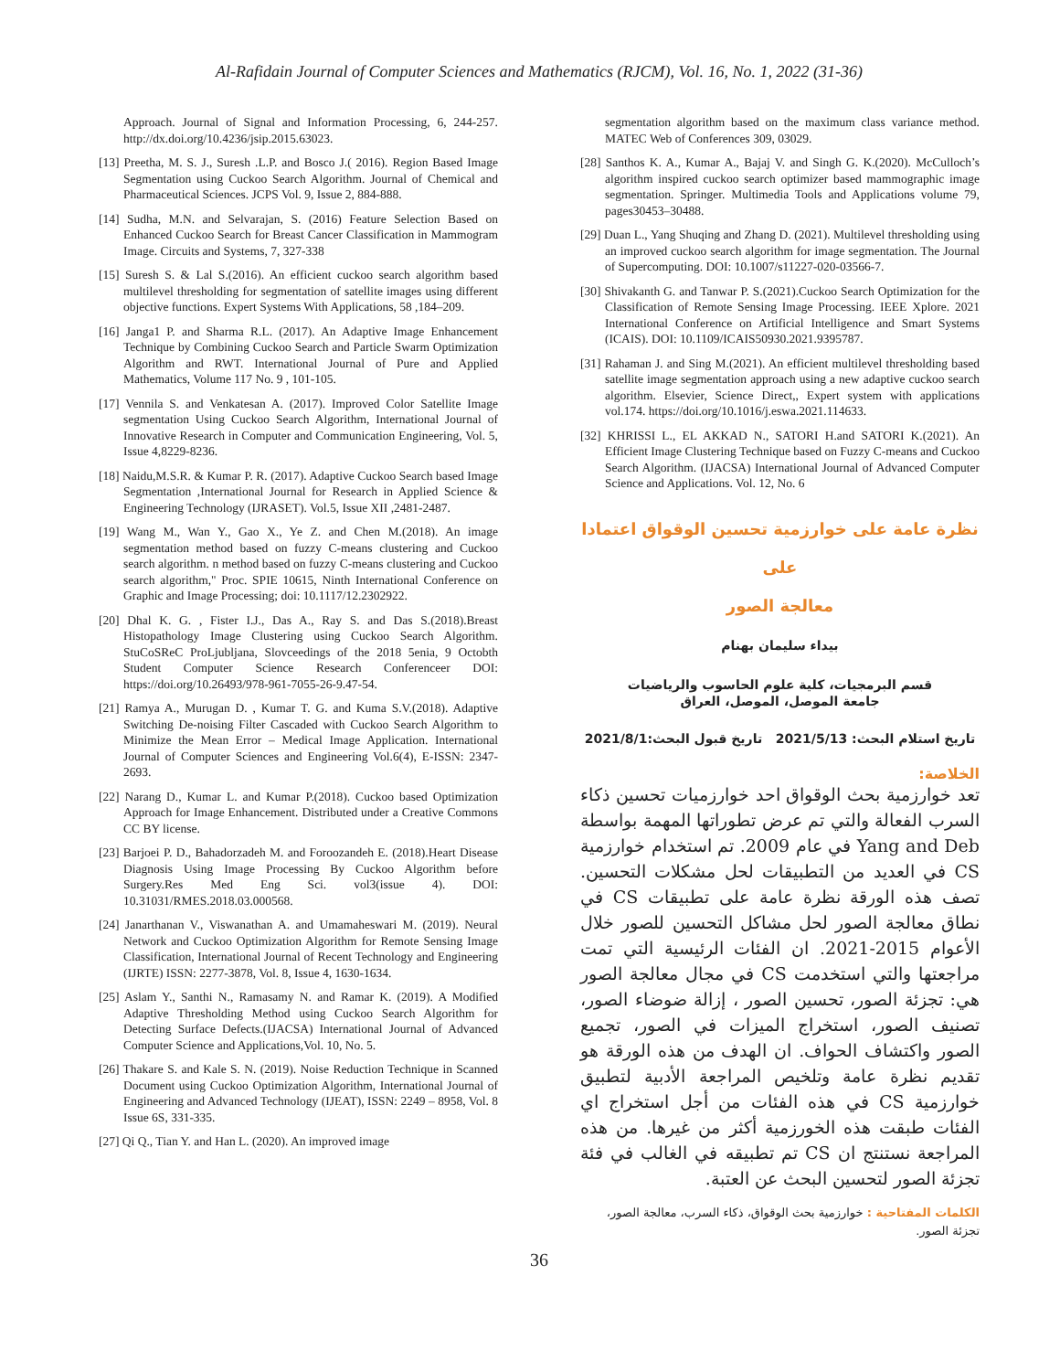Al-Rafidain Journal of Computer Sciences and Mathematics (RJCM), Vol. 16, No. 1, 2022 (31-36)
Approach. Journal of Signal and Information Processing, 6, 244-257. http://dx.doi.org/10.4236/jsip.2015.63023.
[13] Preetha, M. S. J., Suresh .L.P. and Bosco J.( 2016). Region Based Image Segmentation using Cuckoo Search Algorithm. Journal of Chemical and Pharmaceutical Sciences. JCPS Vol. 9, Issue 2, 884-888.
[14] Sudha, M.N. and Selvarajan, S. (2016) Feature Selection Based on Enhanced Cuckoo Search for Breast Cancer Classification in Mammogram Image. Circuits and Systems, 7, 327-338
[15] Suresh S. & Lal S.(2016). An efficient cuckoo search algorithm based multilevel thresholding for segmentation of satellite images using different objective functions. Expert Systems With Applications, 58 ,184–209.
[16] Janga1 P. and Sharma R.L. (2017). An Adaptive Image Enhancement Technique by Combining Cuckoo Search and Particle Swarm Optimization Algorithm and RWT. International Journal of Pure and Applied Mathematics, Volume 117 No. 9 , 101-105.
[17] Vennila S. and Venkatesan A. (2017). Improved Color Satellite Image segmentation Using Cuckoo Search Algorithm, International Journal of Innovative Research in Computer and Communication Engineering, Vol. 5, Issue 4,8229-8236.
[18] Naidu,M.S.R. & Kumar P. R. (2017). Adaptive Cuckoo Search based Image Segmentation ,International Journal for Research in Applied Science & Engineering Technology (IJRASET). Vol.5, Issue XII ,2481-2487.
[19] Wang M., Wan Y., Gao X., Ye Z. and Chen M.(2018). An image segmentation method based on fuzzy C-means clustering and Cuckoo search algorithm. n method based on fuzzy C-means clustering and Cuckoo search algorithm," Proc. SPIE 10615, Ninth International Conference on Graphic and Image Processing; doi: 10.1117/12.2302922.
[20] Dhal K. G. , Fister I.J., Das A., Ray S. and Das S.(2018).Breast Histopathology Image Clustering using Cuckoo Search Algorithm. StuCoSReC ProLjubljana, Slovceedings of the 2018 5enia, 9 Octobth Student Computer Science Research Conferenceer DOI: https://doi.org/10.26493/978-961-7055-26-9.47-54.
[21] Ramya A., Murugan D. , Kumar T. G. and Kuma S.V.(2018). Adaptive Switching De-noising Filter Cascaded with Cuckoo Search Algorithm to Minimize the Mean Error – Medical Image Application. International Journal of Computer Sciences and Engineering Vol.6(4), E-ISSN: 2347-2693.
[22] Narang D., Kumar L. and Kumar P.(2018). Cuckoo based Optimization Approach for Image Enhancement. Distributed under a Creative Commons CC BY license.
[23] Barjoei P. D., Bahadorzadeh M. and Foroozandeh E. (2018).Heart Disease Diagnosis Using Image Processing By Cuckoo Algorithm before Surgery.Res Med Eng Sci. vol3(issue 4). DOI: 10.31031/RMES.2018.03.000568.
[24] Janarthanan V., Viswanathan A. and Umamaheswari M. (2019). Neural Network and Cuckoo Optimization Algorithm for Remote Sensing Image Classification, International Journal of Recent Technology and Engineering (IJRTE) ISSN: 2277-3878, Vol. 8, Issue 4, 1630-1634.
[25] Aslam Y., Santhi N., Ramasamy N. and Ramar K. (2019). A Modified Adaptive Thresholding Method using Cuckoo Search Algorithm for Detecting Surface Defects.(IJACSA) International Journal of Advanced Computer Science and Applications,Vol. 10, No. 5.
[26] Thakare S. and Kale S. N. (2019). Noise Reduction Technique in Scanned Document using Cuckoo Optimization Algorithm, International Journal of Engineering and Advanced Technology (IJEAT), ISSN: 2249 – 8958, Vol. 8 Issue 6S, 331-335.
[27] Qi Q., Tian Y. and Han L. (2020). An improved image
segmentation algorithm based on the maximum class variance method. MATEC Web of Conferences 309, 03029.
[28] Santhos K. A., Kumar A., Bajaj V. and Singh G. K.(2020). McCulloch’s algorithm inspired cuckoo search optimizer based mammographic image segmentation. Springer. Multimedia Tools and Applications volume 79, pages30453–30488.
[29] Duan L., Yang Shuqing and Zhang D. (2021). Multilevel thresholding using an improved cuckoo search algorithm for image segmentation. The Journal of Supercomputing. DOI: 10.1007/s11227-020-03566-7.
[30] Shivakanth G. and Tanwar P. S.(2021).Cuckoo Search Optimization for the Classification of Remote Sensing Image Processing. IEEE Xplore. 2021 International Conference on Artificial Intelligence and Smart Systems (ICAIS). DOI: 10.1109/ICAIS50930.2021.9395787.
[31] Rahaman J. and Sing M.(2021). An efficient multilevel thresholding based satellite image segmentation approach using a new adaptive cuckoo search algorithm. Elsevier, Science Direct,, Expert system with applications vol.174. https://doi.org/10.1016/j.eswa.2021.114633.
[32] KHRISSI L., EL AKKAD N., SATORI H.and SATORI K.(2021). An Efficient Image Clustering Technique based on Fuzzy C-means and Cuckoo Search Algorithm. (IJACSA) International Journal of Advanced Computer Science and Applications. Vol. 12, No. 6
نظرة عامة على خوارزمية تحسين الوقواق اعتمادا على
معالجة الصور
بيداء سليمان بهنام
قسم البرمجيات، كلية علوم الحاسوب والرياضيات
جامعة الموصل، الموصل، العراق
تاريخ استلام البحث: 2021/5/13 تاريخ قبول البحث:2021/8/1
الخلاصة:
تعد خوارزمية بحث الوقواق احد خوارزميات تحسين ذكاء السرب الفعالة والتي تم عرض تطوراتها المهمة بواسطة Yang and Deb في عام 2009. تم استخدام خوارزمية CS في العديد من التطبيقات لحل مشكلات التحسين. تصف هذه الورقة نظرة عامة على تطبيقات CS في نطاق معالجة الصور لحل مشاكل التحسين للصور خلال الأعوام 2015-2021. ان الفئات الرئيسية التي تمت مراجعتها والتي استخدمت CS في مجال معالجة الصور هي: تجزئة الصور، تحسين الصور ، إزالة ضوضاء الصور، تصنيف الصور، استخراج الميزات في الصور، تجميع الصور واكتشاف الحواف. ان الهدف من هذه الورقة هو تقديم نظرة عامة وتلخيص المراجعة الأدبية لتطبيق خوارزمية CS في هذه الفئات من أجل استخراج اي الفئات طبقت هذه الخورزمية أكثر من غيرها. من هذه المراجعة نستنتج ان CS تم تطبيقه في الغالب في فئة تجزئة الصور لتحسين البحث عن العتبة.
الكلمات المفتاحية : خوارزمية بحث الوقواق، ذكاء السرب، معالجة الصور، تجزئة الصور.
36